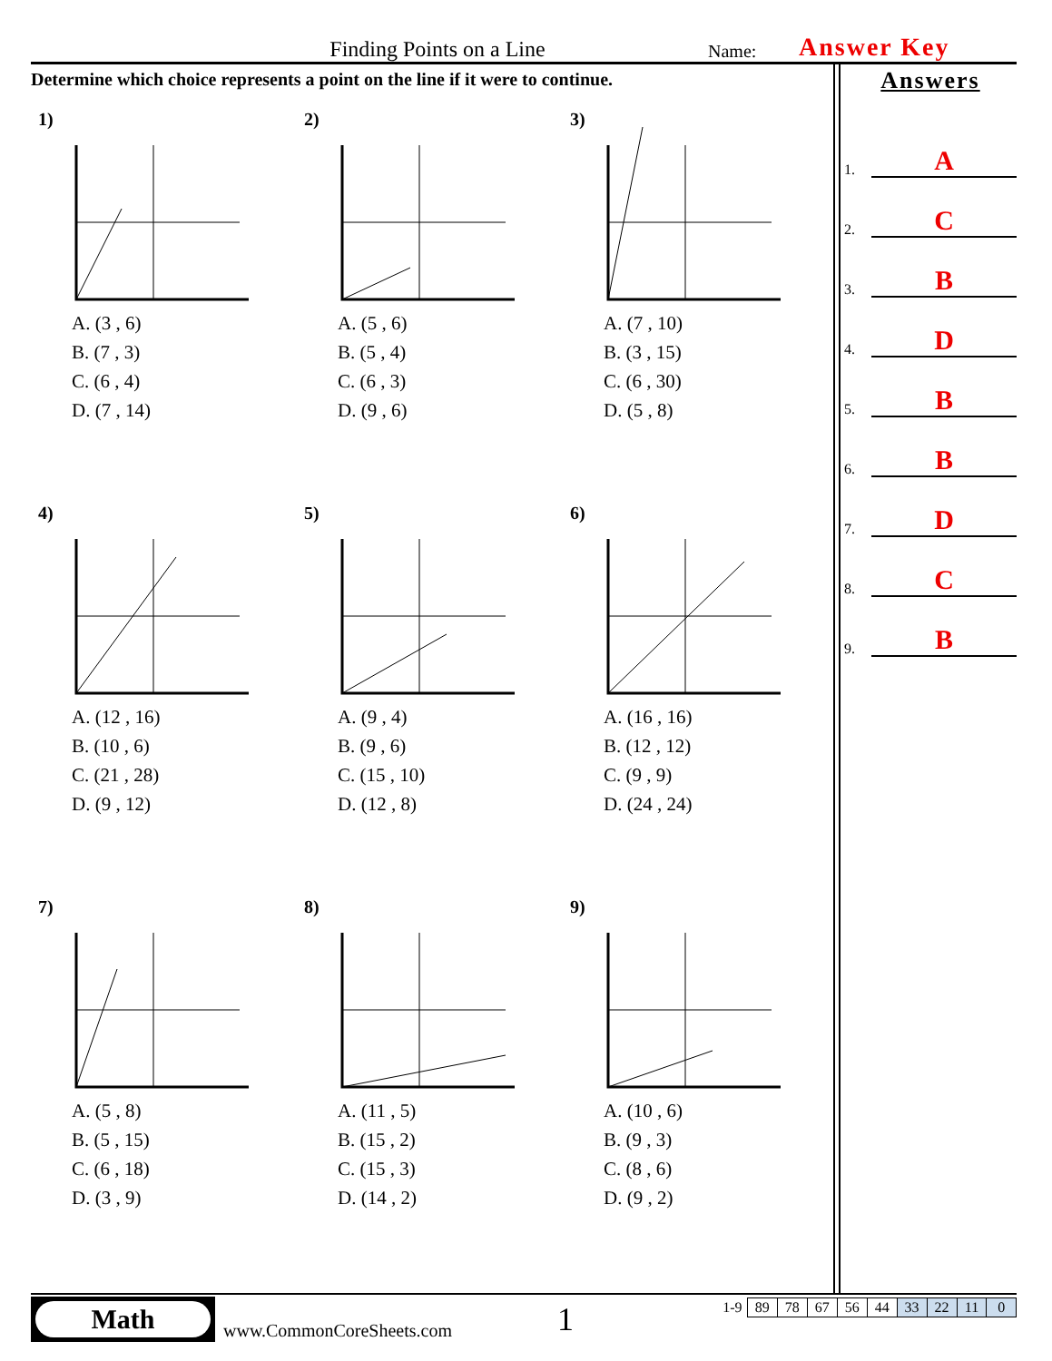Finding Points on a Line Name: Answer Key
Determine which choice represents a point on the line if it were to continue.
1)
A. (3 , 6)
B. (7 , 3)
C. (6 , 4)
D. (7 , 14)
2)
A. (5 , 6)
B. (5 , 4)
C. (6 , 3)
D. (9 , 6)
3)
A. (7 , 10)
B. (3 , 15)
C. (6 , 30)
D. (5 , 8)
4)
A. (12 , 16)
B. (10 , 6)
C. (21 , 28)
D. (9 , 12)
5)
A. (9 , 4)
B. (9 , 6)
C. (15 , 10)
D. (12 , 8)
6)
A. (16 , 16)
B. (12 , 12)
C. (9 , 9)
D. (24 , 24)
7)
A. (5 , 8)
B. (5 , 15)
C. (6 , 18)
D. (3 , 9)
8)
A. (11 , 5)
B. (15 , 2)
C. (15 , 3)
D. (14 , 2)
9)
A. (10 , 6)
B. (9 , 3)
C. (8 , 6)
D. (9 , 2)
Answers
1. A
2. C
3. B
4. D
5. B
6. B
7. D
8. C
9. B
Math
www.CommonCoreSheets.com 1
| 1-9 | 89 | 78 | 67 | 56 | 44 | 33 | 22 | 11 | 0 |